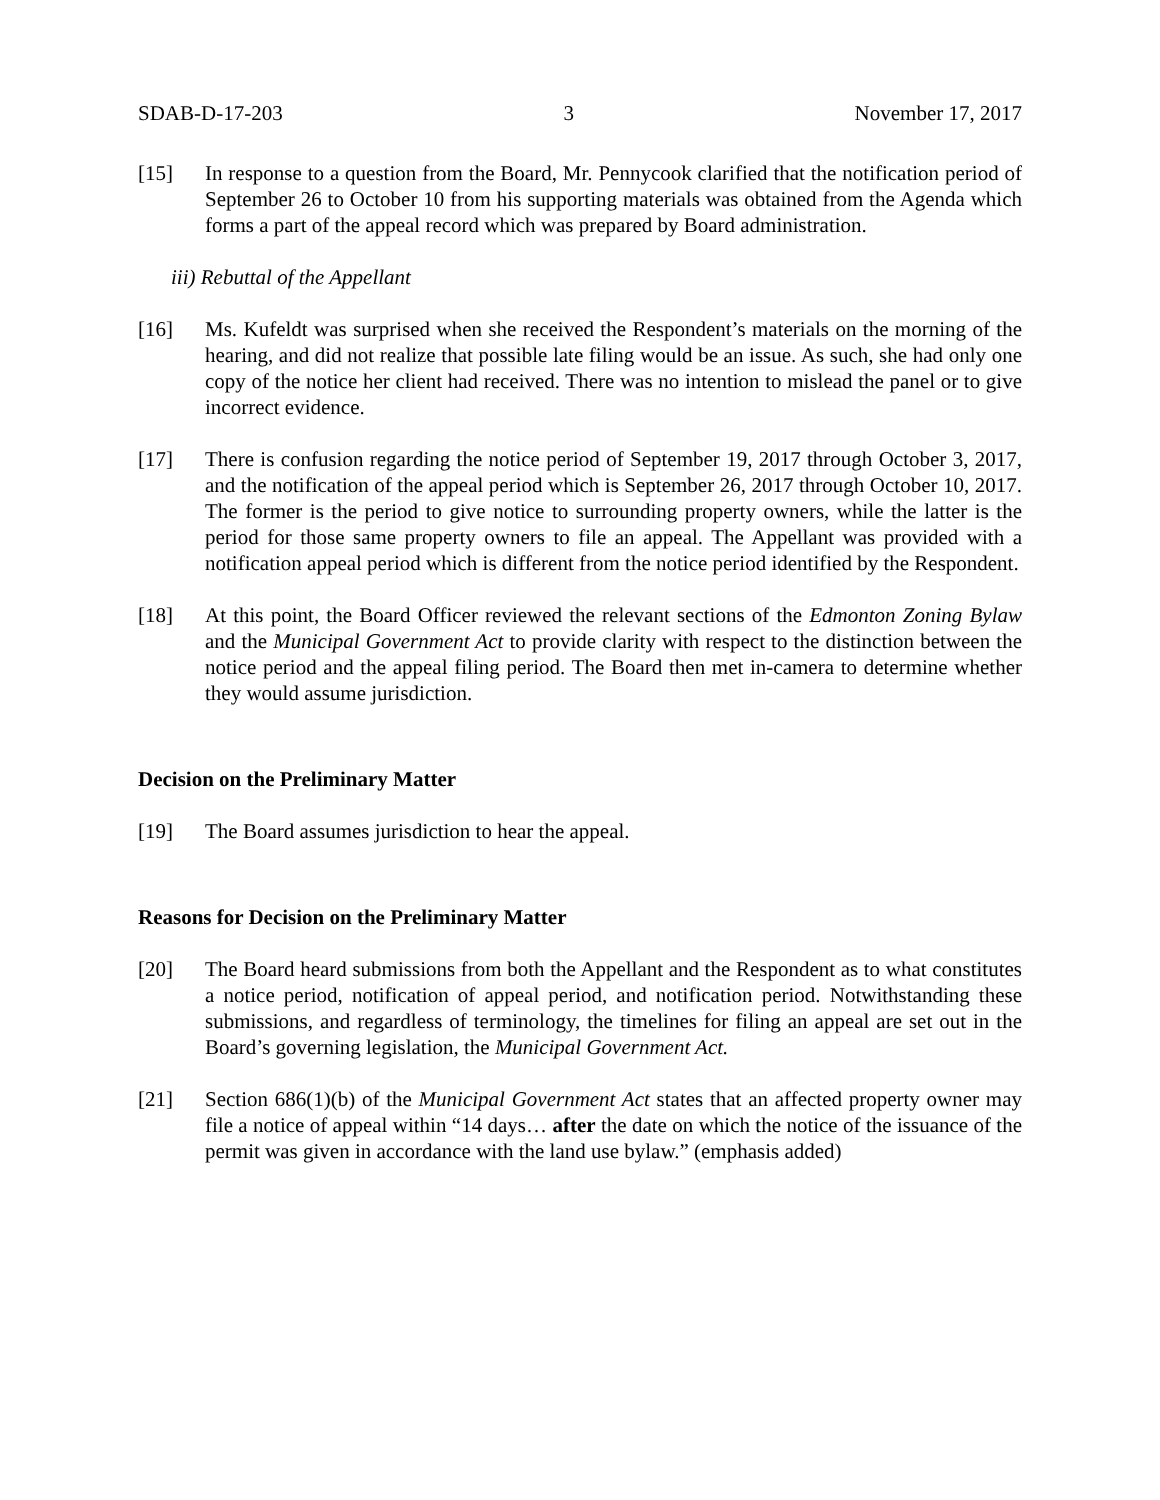SDAB-D-17-203 3 November 17, 2017
[15] In response to a question from the Board, Mr. Pennycook clarified that the notification period of September 26 to October 10 from his supporting materials was obtained from the Agenda which forms a part of the appeal record which was prepared by Board administration.
iii) Rebuttal of the Appellant
[16] Ms. Kufeldt was surprised when she received the Respondent’s materials on the morning of the hearing, and did not realize that possible late filing would be an issue. As such, she had only one copy of the notice her client had received. There was no intention to mislead the panel or to give incorrect evidence.
[17] There is confusion regarding the notice period of September 19, 2017 through October 3, 2017, and the notification of the appeal period which is September 26, 2017 through October 10, 2017. The former is the period to give notice to surrounding property owners, while the latter is the period for those same property owners to file an appeal. The Appellant was provided with a notification appeal period which is different from the notice period identified by the Respondent.
[18] At this point, the Board Officer reviewed the relevant sections of the Edmonton Zoning Bylaw and the Municipal Government Act to provide clarity with respect to the distinction between the notice period and the appeal filing period. The Board then met in-camera to determine whether they would assume jurisdiction.
Decision on the Preliminary Matter
[19] The Board assumes jurisdiction to hear the appeal.
Reasons for Decision on the Preliminary Matter
[20] The Board heard submissions from both the Appellant and the Respondent as to what constitutes a notice period, notification of appeal period, and notification period. Notwithstanding these submissions, and regardless of terminology, the timelines for filing an appeal are set out in the Board’s governing legislation, the Municipal Government Act.
[21] Section 686(1)(b) of the Municipal Government Act states that an affected property owner may file a notice of appeal within “14 days… after the date on which the notice of the issuance of the permit was given in accordance with the land use bylaw.” (emphasis added)